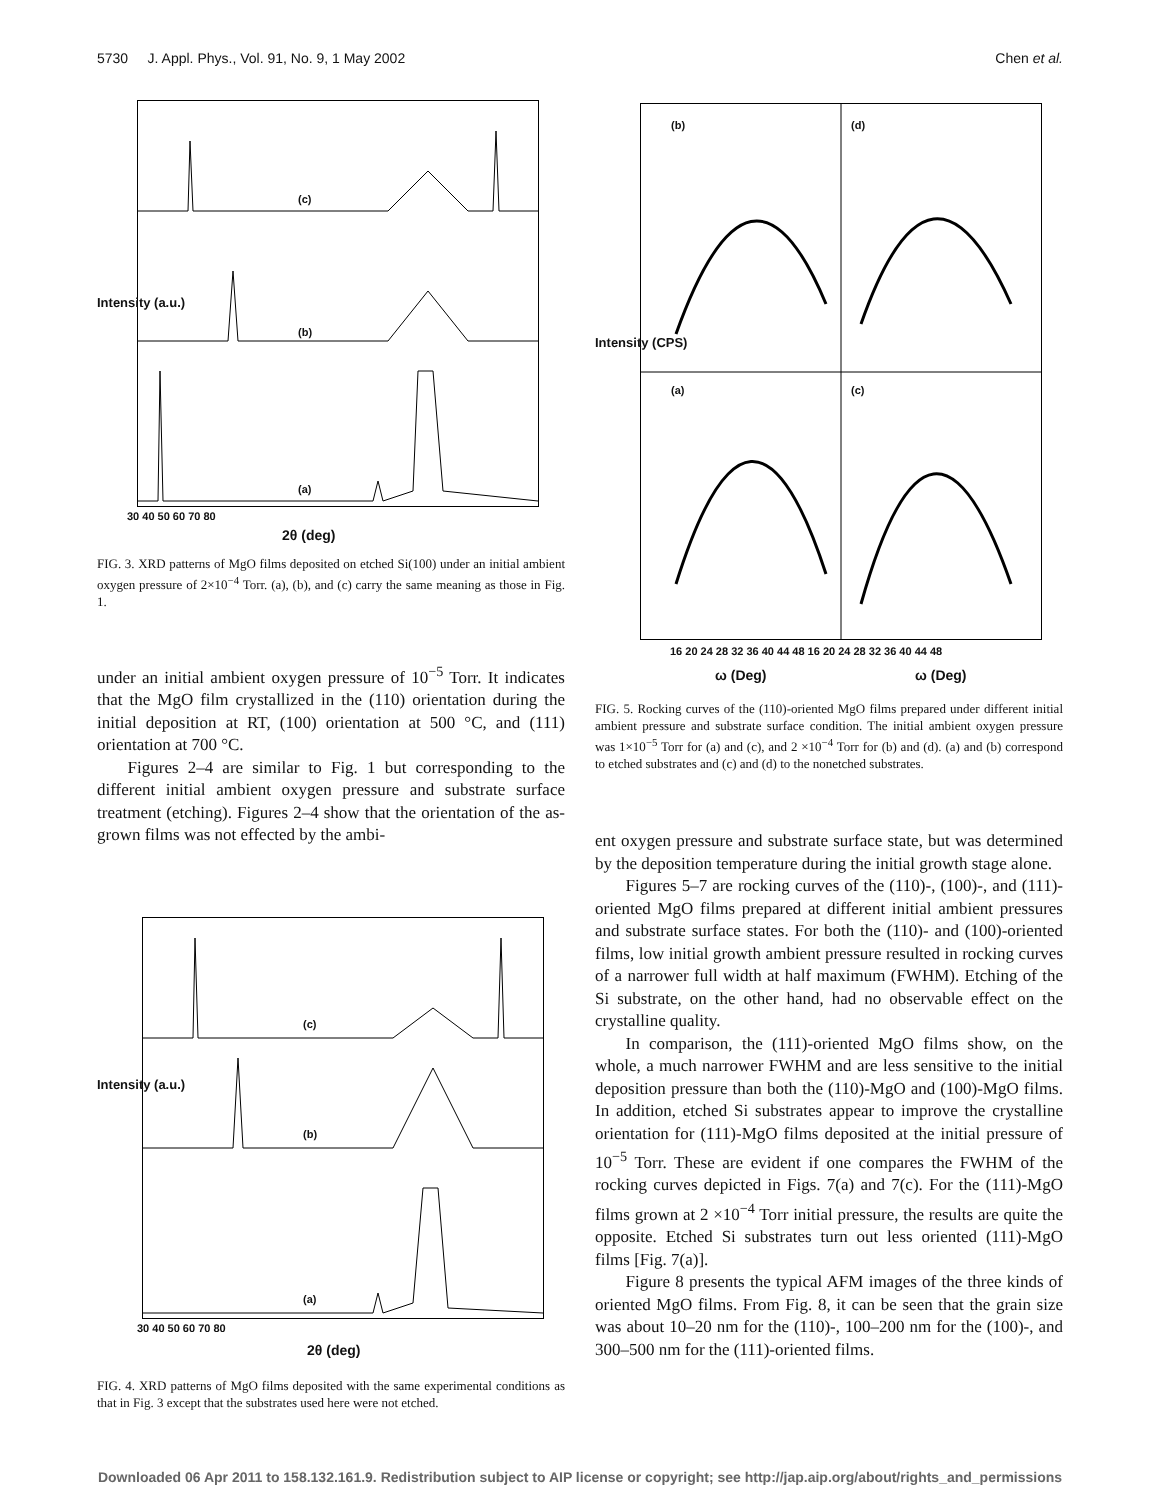5730 J. Appl. Phys., Vol. 91, No. 9, 1 May 2002 Chen et al.
(c)
(b)
(a)
Intensity (a.u.)
30 40 50 60 70 80
2θ (deg)
FIG. 3. XRD patterns of MgO films deposited on etched Si(100) under an initial ambient oxygen pressure of 2×10<sup>−4</sup> Torr. (a), (b), and (c) carry the same meaning as those in Fig. 1.
under an initial ambient oxygen pressure of 10<sup>−5</sup> Torr. It indicates that the MgO film crystallized in the (110) orientation during the initial deposition at RT, (100) orientation at 500 °C, and (111) orientation at 700 °C.
Figures 2–4 are similar to Fig. 1 but corresponding to the different initial ambient oxygen pressure and substrate surface treatment (etching). Figures 2–4 show that the orientation of the as-grown films was not effected by the ambi-
(c)
(b)
(a)
Intensity (a.u.)
30 40 50 60 70 80
2θ (deg)
FIG. 4. XRD patterns of MgO films deposited with the same experimental conditions as that in Fig. 3 except that the substrates used here were not etched.
(b) (d)
(a) (c)
Intensity (CPS)
16 20 24 28 32 36 40 44 48 16 20 24 28 32 36 40 44 48
ω (Deg) ω (Deg)
FIG. 5. Rocking curves of the (110)-oriented MgO films prepared under different initial ambient pressure and substrate surface condition. The initial ambient oxygen pressure was 1×10<sup>−5</sup> Torr for (a) and (c), and 2 ×10<sup>−4</sup> Torr for (b) and (d). (a) and (b) correspond to etched substrates and (c) and (d) to the nonetched substrates.
ent oxygen pressure and substrate surface state, but was determined by the deposition temperature during the initial growth stage alone.
Figures 5–7 are rocking curves of the (110)-, (100)-, and (111)-oriented MgO films prepared at different initial ambient pressures and substrate surface states. For both the (110)- and (100)-oriented films, low initial growth ambient pressure resulted in rocking curves of a narrower full width at half maximum (FWHM). Etching of the Si substrate, on the other hand, had no observable effect on the crystalline quality.
In comparison, the (111)-oriented MgO films show, on the whole, a much narrower FWHM and are less sensitive to the initial deposition pressure than both the (110)-MgO and (100)-MgO films. In addition, etched Si substrates appear to improve the crystalline orientation for (111)-MgO films deposited at the initial pressure of 10<sup>−5</sup> Torr. These are evident if one compares the FWHM of the rocking curves depicted in Figs. 7(a) and 7(c). For the (111)-MgO films grown at 2 ×10<sup>−4</sup> Torr initial pressure, the results are quite the opposite. Etched Si substrates turn out less oriented (111)-MgO films [Fig. 7(a)].
Figure 8 presents the typical AFM images of the three kinds of oriented MgO films. From Fig. 8, it can be seen that the grain size was about 10–20 nm for the (110)-, 100–200 nm for the (100)-, and 300–500 nm for the (111)-oriented films.
Downloaded 06 Apr 2011 to 158.132.161.9. Redistribution subject to AIP license or copyright; see http://jap.aip.org/about/rights_and_permissions